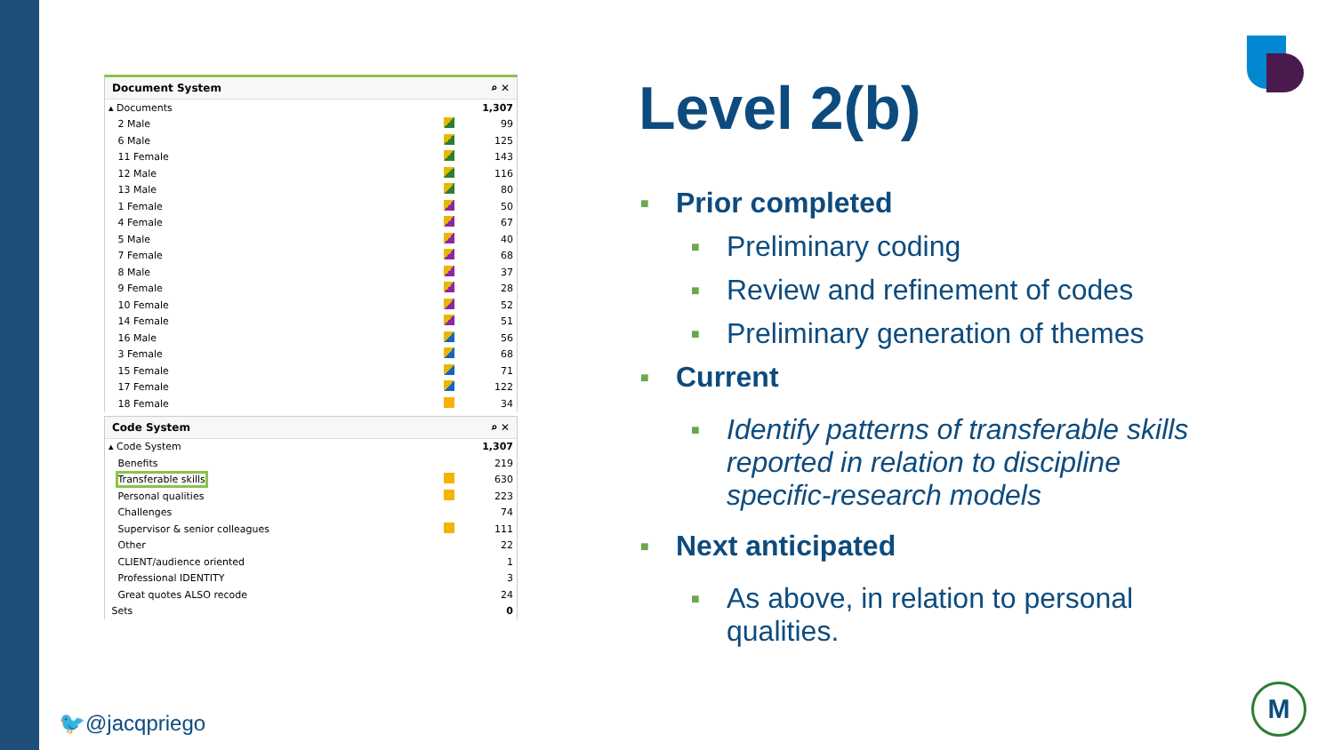Document System ⌕ ✕
| ▴ Documents | | 1,307 |
| 2 Male | | 99 |
| 6 Male | | 125 |
| 11 Female | | 143 |
| 12 Male | | 116 |
| 13 Male | | 80 |
| 1 Female | | 50 |
| 4 Female | | 67 |
| 5 Male | | 40 |
| 7 Female | | 68 |
| 8 Male | | 37 |
| 9 Female | | 28 |
| 10 Female | | 52 |
| 14 Female | | 51 |
| 16 Male | | 56 |
| 3 Female | | 68 |
| 15 Female | | 71 |
| 17 Female | | 122 |
| 18 Female | | 34 |
Code System ⌕ ✕
| ▴ Code System | | 1,307 |
| Benefits | | 219 |
| Transferable skills | | 630 |
| Personal qualities | | 223 |
| Challenges | | 74 |
| Supervisor & senior colleagues | | 111 |
| Other | | 22 |
| CLIENT/audience oriented | | 1 |
| Professional IDENTITY | | 3 |
| Great quotes ALSO recode | | 24 |
| Sets | | 0 |
Level 2(b)
■ Prior completed
■ Preliminary coding
■ Review and refinement of codes
■ Preliminary generation of themes
■ Current
■ Identify patterns of transferable skills reported in relation to discipline specific-research models
■ Next anticipated
■ As above, in relation to personal qualities.
M
🐦@jacqpriego